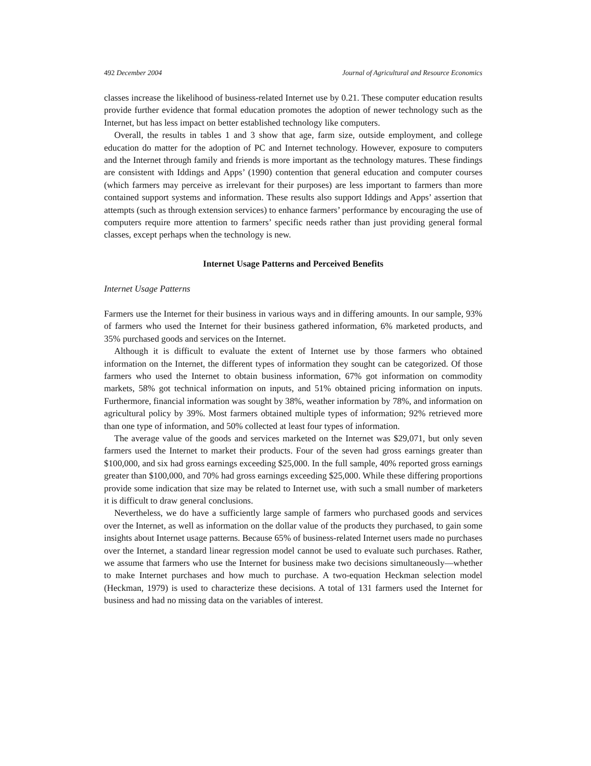492 December 2004 Journal of Agricultural and Resource Economics
classes increase the likelihood of business-related Internet use by 0.21. These computer education results provide further evidence that formal education promotes the adoption of newer technology such as the Internet, but has less impact on better established technology like computers.
Overall, the results in tables 1 and 3 show that age, farm size, outside employment, and college education do matter for the adoption of PC and Internet technology. However, exposure to computers and the Internet through family and friends is more important as the technology matures. These findings are consistent with Iddings and Apps’ (1990) contention that general education and computer courses (which farmers may perceive as irrelevant for their purposes) are less important to farmers than more contained support systems and information. These results also support Iddings and Apps’ assertion that attempts (such as through extension services) to enhance farmers’ performance by encouraging the use of computers require more attention to farmers’ specific needs rather than just providing general formal classes, except perhaps when the technology is new.
Internet Usage Patterns and Perceived Benefits
Internet Usage Patterns
Farmers use the Internet for their business in various ways and in differing amounts. In our sample, 93% of farmers who used the Internet for their business gathered information, 6% marketed products, and 35% purchased goods and services on the Internet.
Although it is difficult to evaluate the extent of Internet use by those farmers who obtained information on the Internet, the different types of information they sought can be categorized. Of those farmers who used the Internet to obtain business information, 67% got information on commodity markets, 58% got technical information on inputs, and 51% obtained pricing information on inputs. Furthermore, financial information was sought by 38%, weather information by 78%, and information on agricultural policy by 39%. Most farmers obtained multiple types of information; 92% retrieved more than one type of information, and 50% collected at least four types of information.
The average value of the goods and services marketed on the Internet was $29,071, but only seven farmers used the Internet to market their products. Four of the seven had gross earnings greater than $100,000, and six had gross earnings exceeding $25,000. In the full sample, 40% reported gross earnings greater than $100,000, and 70% had gross earnings exceeding $25,000. While these differing proportions provide some indication that size may be related to Internet use, with such a small number of marketers it is difficult to draw general conclusions.
Nevertheless, we do have a sufficiently large sample of farmers who purchased goods and services over the Internet, as well as information on the dollar value of the products they purchased, to gain some insights about Internet usage patterns. Because 65% of business-related Internet users made no purchases over the Internet, a standard linear regression model cannot be used to evaluate such purchases. Rather, we assume that farmers who use the Internet for business make two decisions simultaneously—whether to make Internet purchases and how much to purchase. A two-equation Heckman selection model (Heckman, 1979) is used to characterize these decisions. A total of 131 farmers used the Internet for business and had no missing data on the variables of interest.